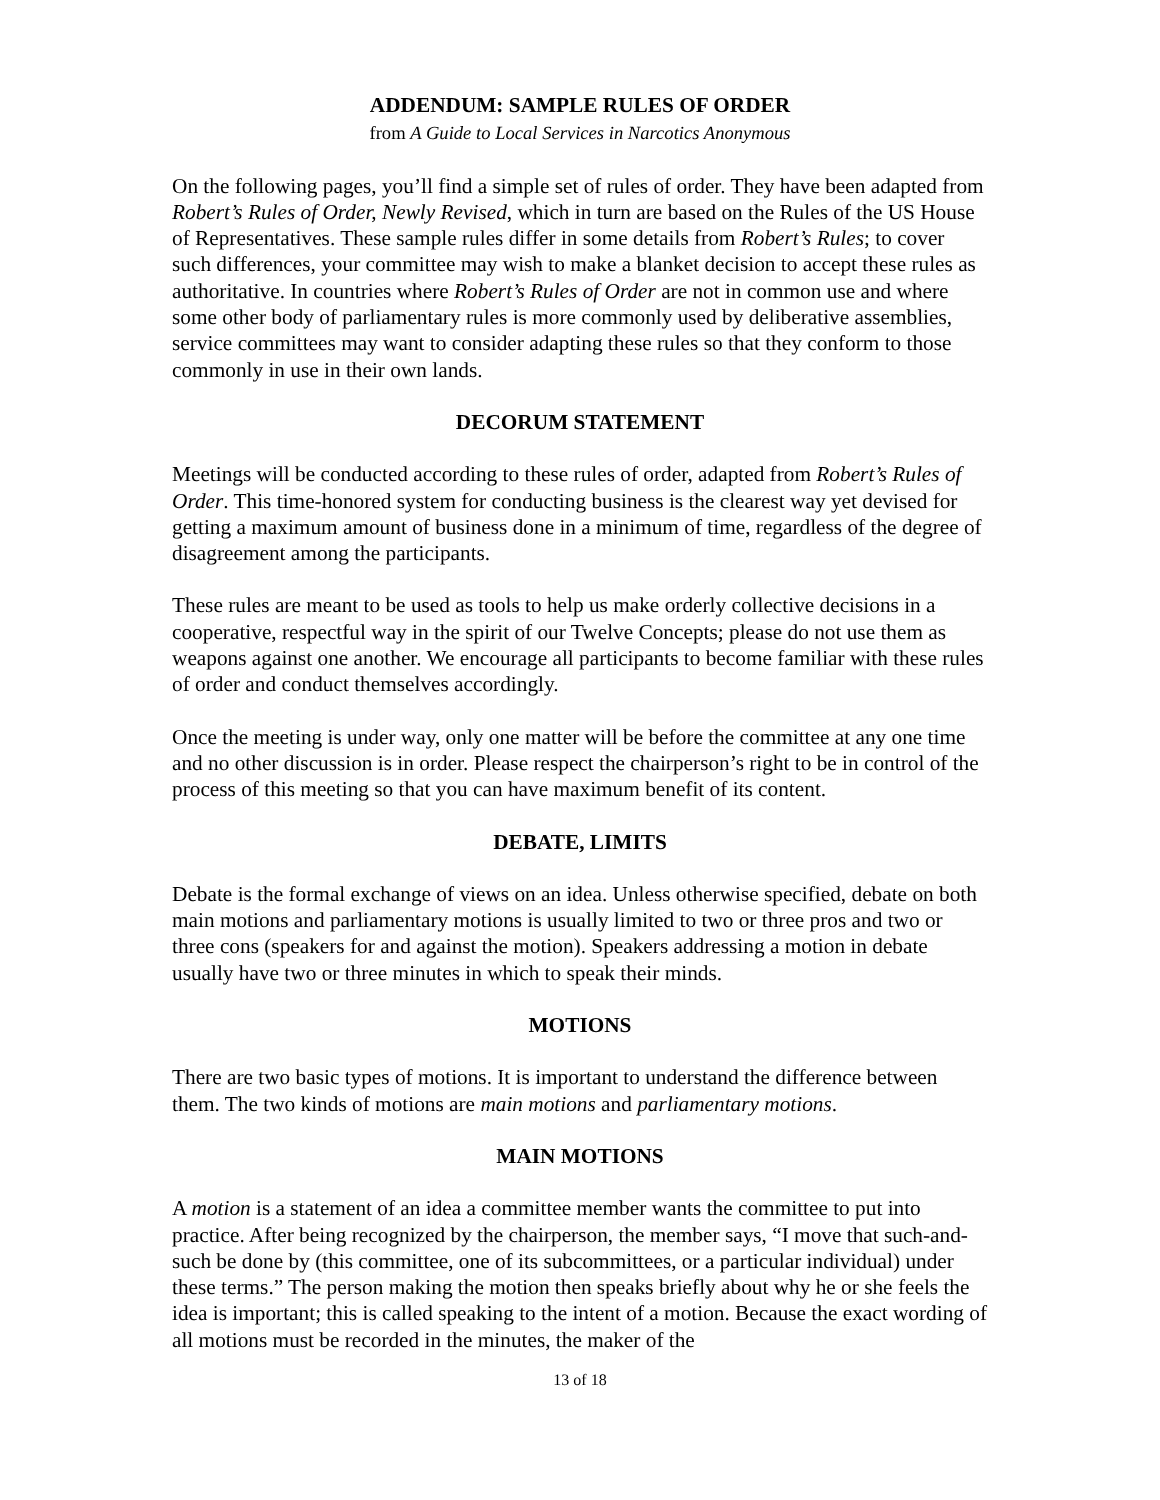ADDENDUM: SAMPLE RULES OF ORDER
from A Guide to Local Services in Narcotics Anonymous
On the following pages, you’ll find a simple set of rules of order. They have been adapted from Robert’s Rules of Order, Newly Revised, which in turn are based on the Rules of the US House of Representatives. These sample rules differ in some details from Robert’s Rules; to cover such differences, your committee may wish to make a blanket decision to accept these rules as authoritative. In countries where Robert’s Rules of Order are not in common use and where some other body of parliamentary rules is more commonly used by deliberative assemblies, service committees may want to consider adapting these rules so that they conform to those commonly in use in their own lands.
DECORUM STATEMENT
Meetings will be conducted according to these rules of order, adapted from Robert’s Rules of Order. This time-honored system for conducting business is the clearest way yet devised for getting a maximum amount of business done in a minimum of time, regardless of the degree of disagreement among the participants.
These rules are meant to be used as tools to help us make orderly collective decisions in a cooperative, respectful way in the spirit of our Twelve Concepts; please do not use them as weapons against one another. We encourage all participants to become familiar with these rules of order and conduct themselves accordingly.
Once the meeting is under way, only one matter will be before the committee at any one time and no other discussion is in order. Please respect the chairperson’s right to be in control of the process of this meeting so that you can have maximum benefit of its content.
DEBATE, LIMITS
Debate is the formal exchange of views on an idea. Unless otherwise specified, debate on both main motions and parliamentary motions is usually limited to two or three pros and two or three cons (speakers for and against the motion). Speakers addressing a motion in debate usually have two or three minutes in which to speak their minds.
MOTIONS
There are two basic types of motions. It is important to understand the difference between them. The two kinds of motions are main motions and parliamentary motions.
MAIN MOTIONS
A motion is a statement of an idea a committee member wants the committee to put into practice. After being recognized by the chairperson, the member says, “I move that such-and-such be done by (this committee, one of its subcommittees, or a particular individual) under these terms.” The person making the motion then speaks briefly about why he or she feels the idea is important; this is called speaking to the intent of a motion. Because the exact wording of all motions must be recorded in the minutes, the maker of the
13 of 18